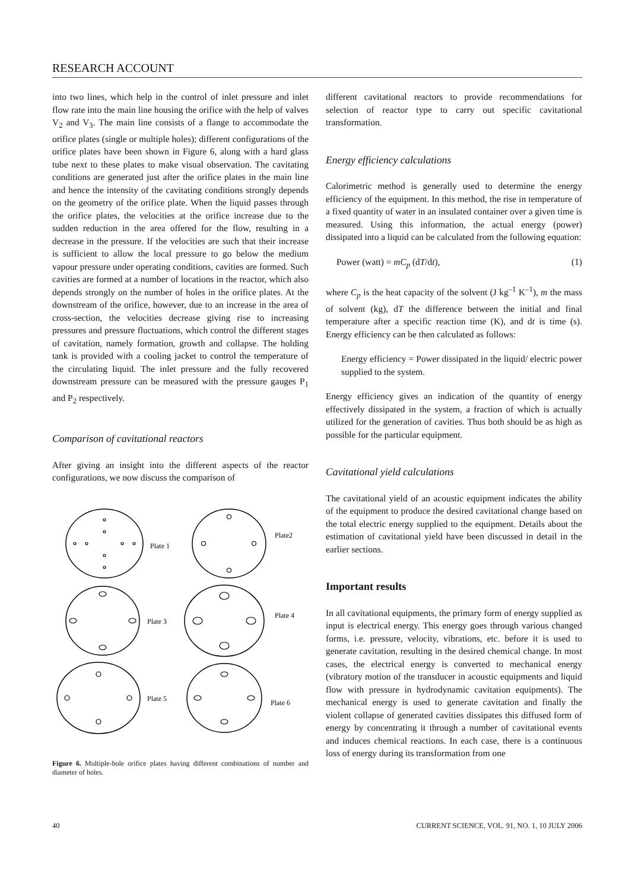RESEARCH ACCOUNT
into two lines, which help in the control of inlet pressure and inlet flow rate into the main line housing the orifice with the help of valves V<sub>2</sub> and V<sub>3</sub>. The main line consists of a flange to accommodate the orifice plates (single or multiple holes); different configurations of the orifice plates have been shown in Figure 6, along with a hard glass tube next to these plates to make visual observation. The cavitating conditions are generated just after the orifice plates in the main line and hence the intensity of the cavitating conditions strongly depends on the geometry of the orifice plate. When the liquid passes through the orifice plates, the velocities at the orifice increase due to the sudden reduction in the area offered for the flow, resulting in a decrease in the pressure. If the velocities are such that their increase is sufficient to allow the local pressure to go below the medium vapour pressure under operating conditions, cavities are formed. Such cavities are formed at a number of locations in the reactor, which also depends strongly on the number of holes in the orifice plates. At the downstream of the orifice, however, due to an increase in the area of cross-section, the velocities decrease giving rise to increasing pressures and pressure fluctuations, which control the different stages of cavitation, namely formation, growth and collapse. The holding tank is provided with a cooling jacket to control the temperature of the circulating liquid. The inlet pressure and the fully recovered downstream pressure can be measured with the pressure gauges P<sub>1</sub> and P<sub>2</sub> respectively.
Comparison of cavitational reactors
After giving an insight into the different aspects of the reactor configurations, we now discuss the comparison of
Plate 1
Plate2
Plate 3
Plate 4
Plate 5
Plate 6
Figure 6. Multiple-hole orifice plates having different combinations of number and diameter of holes.
different cavitational reactors to provide recommendations for selection of reactor type to carry out specific cavitational transformation.
Energy efficiency calculations
Calorimetric method is generally used to determine the energy efficiency of the equipment. In this method, the rise in temperature of a fixed quantity of water in an insulated container over a given time is measured. Using this information, the actual energy (power) dissipated into a liquid can be calculated from the following equation:
Power (watt) = mC<sub>p</sub> (dT/dt), (1)
where C<sub>p</sub> is the heat capacity of the solvent (J kg<sup>–1</sup> K<sup>–1</sup>), m the mass of solvent (kg), dT the difference between the initial and final temperature after a specific reaction time (K), and dt is time (s). Energy efficiency can be then calculated as follows:
Energy efficiency = Power dissipated in the liquid/ electric power supplied to the system.
Energy efficiency gives an indication of the quantity of energy effectively dissipated in the system, a fraction of which is actually utilized for the generation of cavities. Thus both should be as high as possible for the particular equipment.
Cavitational yield calculations
The cavitational yield of an acoustic equipment indicates the ability of the equipment to produce the desired cavitational change based on the total electric energy supplied to the equipment. Details about the estimation of cavitational yield have been discussed in detail in the earlier sections.
Important results
In all cavitational equipments, the primary form of energy supplied as input is electrical energy. This energy goes through various changed forms, i.e. pressure, velocity, vibrations, etc. before it is used to generate cavitation, resulting in the desired chemical change. In most cases, the electrical energy is converted to mechanical energy (vibratory motion of the transducer in acoustic equipments and liquid flow with pressure in hydrodynamic cavitation equipments). The mechanical energy is used to generate cavitation and finally the violent collapse of generated cavities dissipates this diffused form of energy by concentrating it through a number of cavitational events and induces chemical reactions. In each case, there is a continuous loss of energy during its transformation from one
40 CURRENT SCIENCE, VOL. 91, NO. 1, 10 JULY 2006